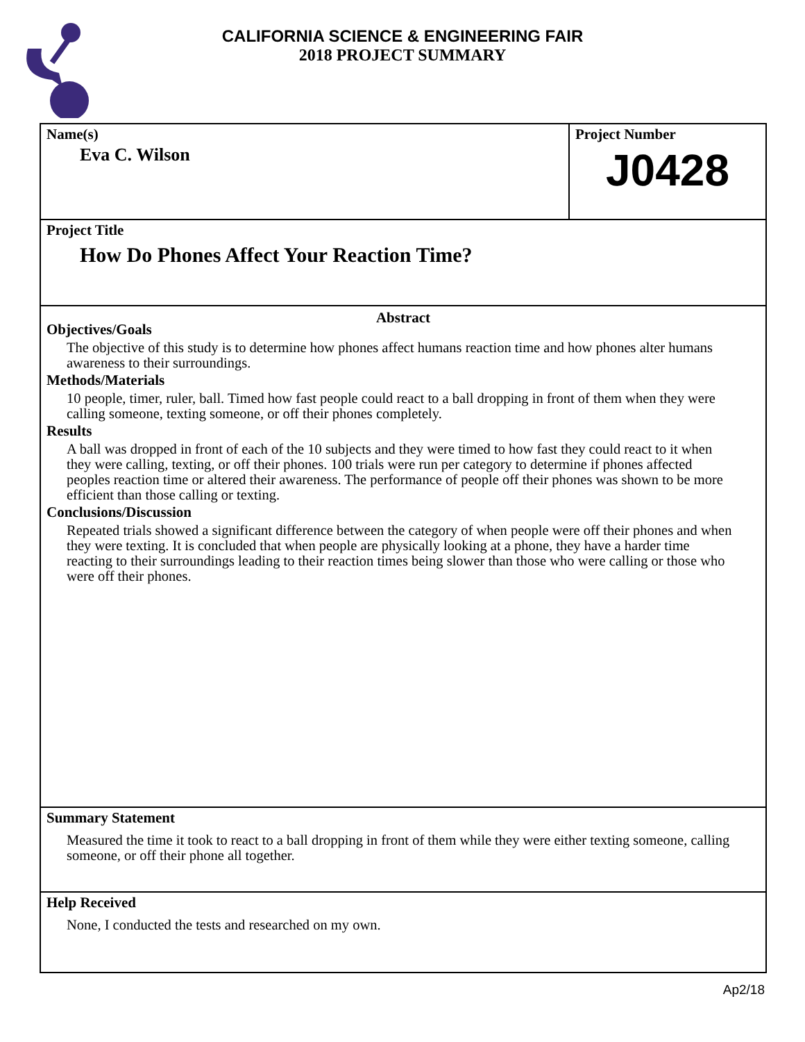CALIFORNIA SCIENCE & ENGINEERING FAIR
2018 PROJECT SUMMARY
Name(s)
Eva C. Wilson
Project Number
J0428
Project Title
How Do Phones Affect Your Reaction Time?
Abstract
Objectives/Goals
The objective of this study is to determine how phones affect humans reaction time and how phones alter humans awareness to their surroundings.
Methods/Materials
10 people, timer, ruler, ball. Timed how fast people could react to a ball dropping in front of them when they were calling someone, texting someone, or off their phones completely.
Results
A ball was dropped in front of each of the 10 subjects and they were timed to how fast they could react to it when they were calling, texting, or off their phones. 100 trials were run per category to determine if phones affected peoples reaction time or altered their awareness. The performance of people off their phones was shown to be more efficient than those calling or texting.
Conclusions/Discussion
Repeated trials showed a significant difference between the category of when people were off their phones and when they were texting. It is concluded that when people are physically looking at a phone, they have a harder time reacting to their surroundings leading to their reaction times being slower than those who were calling or those who were off their phones.
Summary Statement
Measured the time it took to react to a ball dropping in front of them while they were either texting someone, calling someone, or off their phone all together.
Help Received
None, I conducted the tests and researched on my own.
Ap2/18